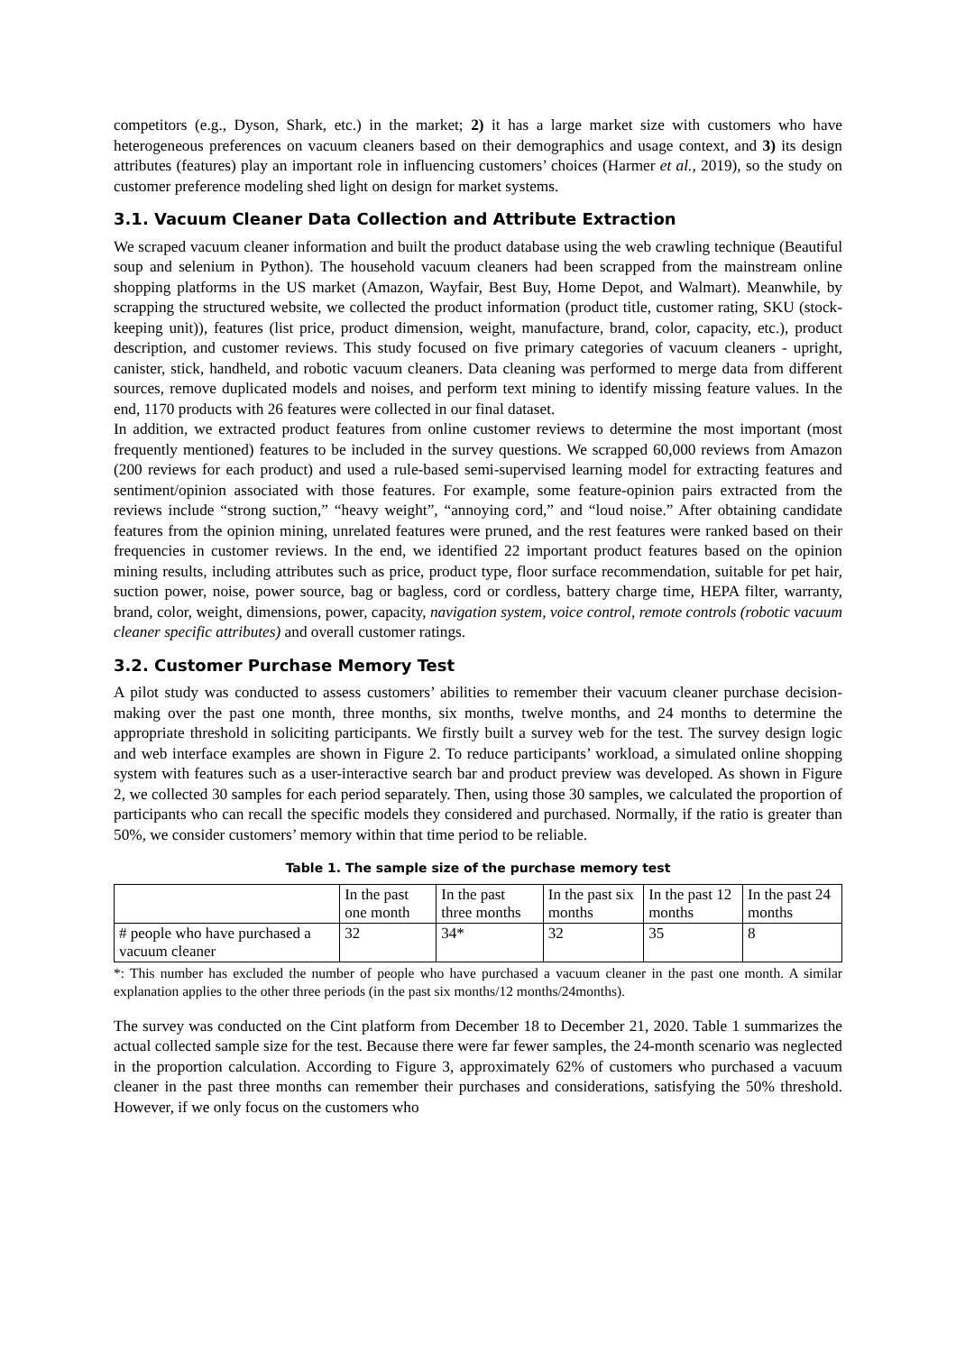competitors (e.g., Dyson, Shark, etc.) in the market; 2) it has a large market size with customers who have heterogeneous preferences on vacuum cleaners based on their demographics and usage context, and 3) its design attributes (features) play an important role in influencing customers’ choices (Harmer et al., 2019), so the study on customer preference modeling shed light on design for market systems.
3.1. Vacuum Cleaner Data Collection and Attribute Extraction
We scraped vacuum cleaner information and built the product database using the web crawling technique (Beautiful soup and selenium in Python). The household vacuum cleaners had been scrapped from the mainstream online shopping platforms in the US market (Amazon, Wayfair, Best Buy, Home Depot, and Walmart). Meanwhile, by scrapping the structured website, we collected the product information (product title, customer rating, SKU (stock-keeping unit)), features (list price, product dimension, weight, manufacture, brand, color, capacity, etc.), product description, and customer reviews. This study focused on five primary categories of vacuum cleaners - upright, canister, stick, handheld, and robotic vacuum cleaners. Data cleaning was performed to merge data from different sources, remove duplicated models and noises, and perform text mining to identify missing feature values. In the end, 1170 products with 26 features were collected in our final dataset.
In addition, we extracted product features from online customer reviews to determine the most important (most frequently mentioned) features to be included in the survey questions. We scrapped 60,000 reviews from Amazon (200 reviews for each product) and used a rule-based semi-supervised learning model for extracting features and sentiment/opinion associated with those features. For example, some feature-opinion pairs extracted from the reviews include “strong suction,” “heavy weight”, “annoying cord,” and “loud noise.” After obtaining candidate features from the opinion mining, unrelated features were pruned, and the rest features were ranked based on their frequencies in customer reviews. In the end, we identified 22 important product features based on the opinion mining results, including attributes such as price, product type, floor surface recommendation, suitable for pet hair, suction power, noise, power source, bag or bagless, cord or cordless, battery charge time, HEPA filter, warranty, brand, color, weight, dimensions, power, capacity, navigation system, voice control, remote controls (robotic vacuum cleaner specific attributes) and overall customer ratings.
3.2. Customer Purchase Memory Test
A pilot study was conducted to assess customers’ abilities to remember their vacuum cleaner purchase decision-making over the past one month, three months, six months, twelve months, and 24 months to determine the appropriate threshold in soliciting participants. We firstly built a survey web for the test. The survey design logic and web interface examples are shown in Figure 2. To reduce participants’ workload, a simulated online shopping system with features such as a user-interactive search bar and product preview was developed. As shown in Figure 2, we collected 30 samples for each period separately. Then, using those 30 samples, we calculated the proportion of participants who can recall the specific models they considered and purchased. Normally, if the ratio is greater than 50%, we consider customers’ memory within that time period to be reliable.
Table 1. The sample size of the purchase memory test
| | In the past one month | In the past three months | In the past six months | In the past 12 months | In the past 24 months |
| # people who have purchased a vacuum cleaner | 32 | 34* | 32 | 35 | 8 |
*: This number has excluded the number of people who have purchased a vacuum cleaner in the past one month. A similar explanation applies to the other three periods (in the past six months/12 months/24months).
The survey was conducted on the Cint platform from December 18 to December 21, 2020. Table 1 summarizes the actual collected sample size for the test. Because there were far fewer samples, the 24-month scenario was neglected in the proportion calculation. According to Figure 3, approximately 62% of customers who purchased a vacuum cleaner in the past three months can remember their purchases and considerations, satisfying the 50% threshold. However, if we only focus on the customers who